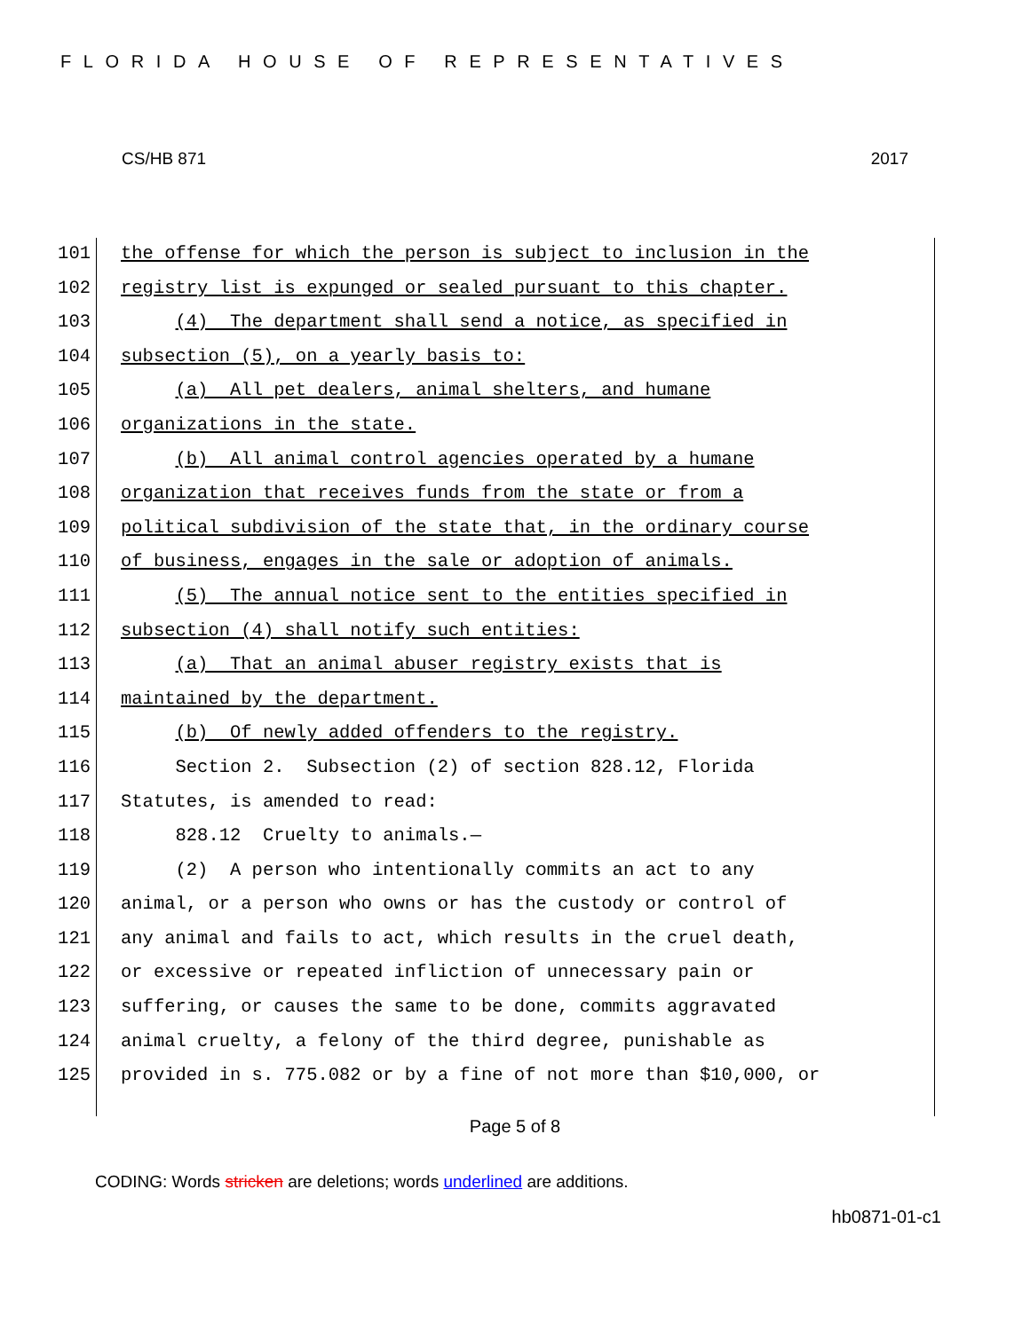FLORIDA HOUSE OF REPRESENTATIVES
CS/HB 871 2017
101 the offense for which the person is subject to inclusion in the
102 registry list is expunged or sealed pursuant to this chapter.
103 (4) The department shall send a notice, as specified in
104 subsection (5), on a yearly basis to:
105 (a) All pet dealers, animal shelters, and humane
106 organizations in the state.
107 (b) All animal control agencies operated by a humane
108 organization that receives funds from the state or from a
109 political subdivision of the state that, in the ordinary course
110 of business, engages in the sale or adoption of animals.
111 (5) The annual notice sent to the entities specified in
112 subsection (4) shall notify such entities:
113 (a) That an animal abuser registry exists that is
114 maintained by the department.
115 (b) Of newly added offenders to the registry.
116 Section 2. Subsection (2) of section 828.12, Florida
117 Statutes, is amended to read:
118 828.12 Cruelty to animals.—
119 (2) A person who intentionally commits an act to any
120 animal, or a person who owns or has the custody or control of
121 any animal and fails to act, which results in the cruel death,
122 or excessive or repeated infliction of unnecessary pain or
123 suffering, or causes the same to be done, commits aggravated
124 animal cruelty, a felony of the third degree, punishable as
125 provided in s. 775.082 or by a fine of not more than $10,000, or
Page 5 of 8
CODING: Words stricken are deletions; words underlined are additions.
hb0871-01-c1